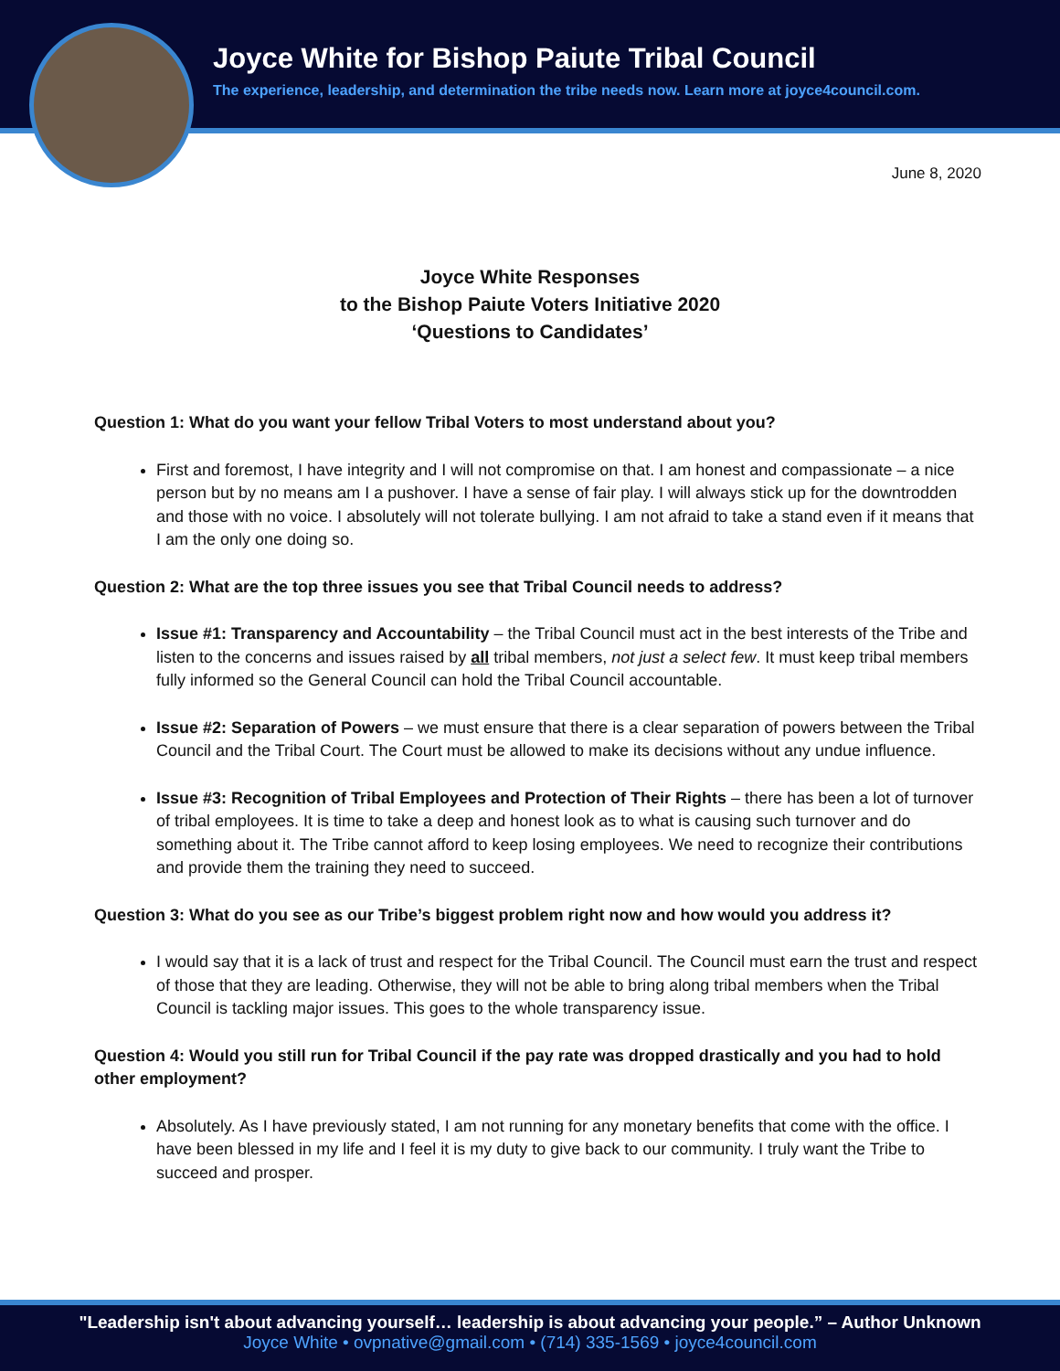Joyce White for Bishop Paiute Tribal Council
The experience, leadership, and determination the tribe needs now. Learn more at joyce4council.com.
June 8, 2020
Joyce White Responses
to the Bishop Paiute Voters Initiative 2020
‘Questions to Candidates’
Question 1: What do you want your fellow Tribal Voters to most understand about you?
First and foremost, I have integrity and I will not compromise on that. I am honest and compassionate – a nice person but by no means am I a pushover. I have a sense of fair play. I will always stick up for the downtrodden and those with no voice. I absolutely will not tolerate bullying. I am not afraid to take a stand even if it means that I am the only one doing so.
Question 2: What are the top three issues you see that Tribal Council needs to address?
Issue #1: Transparency and Accountability – the Tribal Council must act in the best interests of the Tribe and listen to the concerns and issues raised by all tribal members, not just a select few. It must keep tribal members fully informed so the General Council can hold the Tribal Council accountable.
Issue #2: Separation of Powers – we must ensure that there is a clear separation of powers between the Tribal Council and the Tribal Court. The Court must be allowed to make its decisions without any undue influence.
Issue #3: Recognition of Tribal Employees and Protection of Their Rights – there has been a lot of turnover of tribal employees. It is time to take a deep and honest look as to what is causing such turnover and do something about it. The Tribe cannot afford to keep losing employees. We need to recognize their contributions and provide them the training they need to succeed.
Question 3: What do you see as our Tribe’s biggest problem right now and how would you address it?
I would say that it is a lack of trust and respect for the Tribal Council. The Council must earn the trust and respect of those that they are leading. Otherwise, they will not be able to bring along tribal members when the Tribal Council is tackling major issues. This goes to the whole transparency issue.
Question 4: Would you still run for Tribal Council if the pay rate was dropped drastically and you had to hold other employment?
Absolutely. As I have previously stated, I am not running for any monetary benefits that come with the office. I have been blessed in my life and I feel it is my duty to give back to our community. I truly want the Tribe to succeed and prosper.
"Leadership isn't about advancing yourself… leadership is about advancing your people.” – Author Unknown
Joyce White • ovpnative@gmail.com • (714) 335-1569 • joyce4council.com